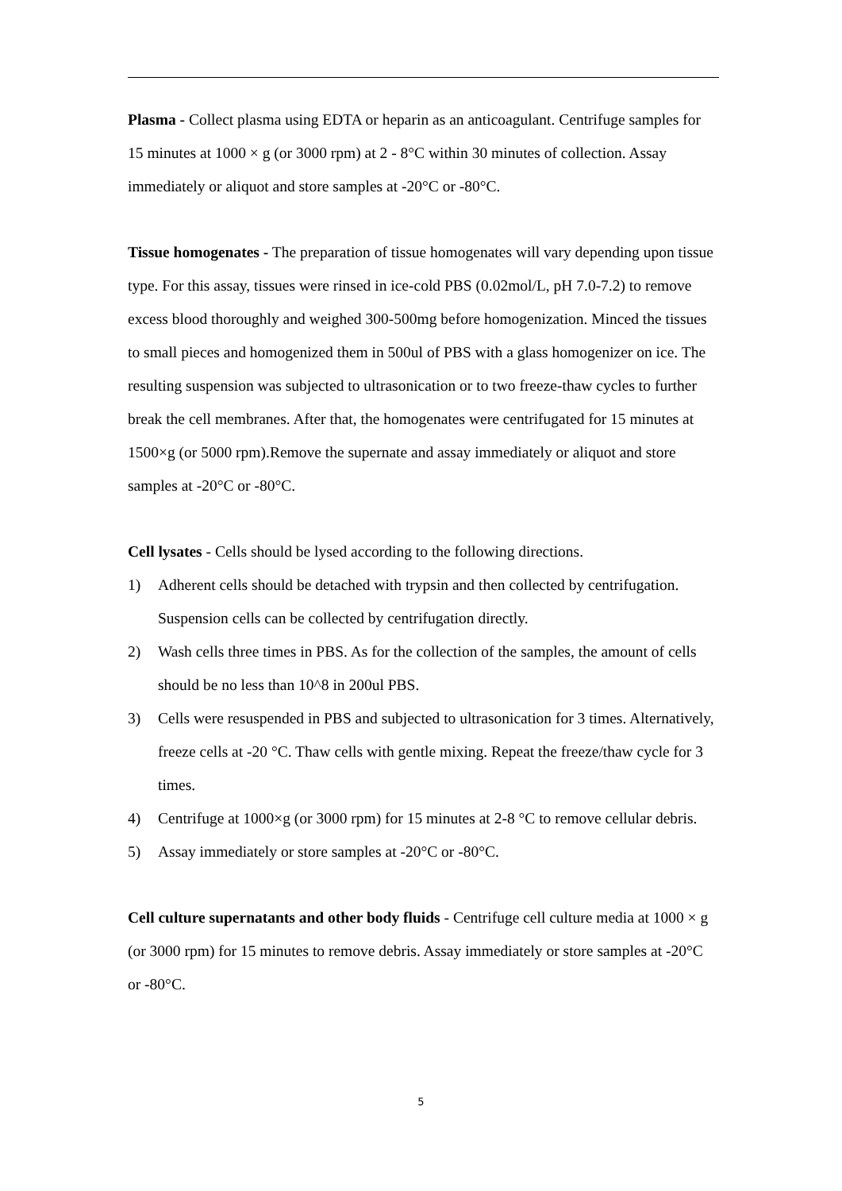Plasma - Collect plasma using EDTA or heparin as an anticoagulant. Centrifuge samples for 15 minutes at 1000 × g (or 3000 rpm) at 2 - 8°C within 30 minutes of collection. Assay immediately or aliquot and store samples at -20°C or -80°C.
Tissue homogenates - The preparation of tissue homogenates will vary depending upon tissue type. For this assay, tissues were rinsed in ice-cold PBS (0.02mol/L, pH 7.0-7.2) to remove excess blood thoroughly and weighed 300-500mg before homogenization. Minced the tissues to small pieces and homogenized them in 500ul of PBS with a glass homogenizer on ice. The resulting suspension was subjected to ultrasonication or to two freeze-thaw cycles to further break the cell membranes. After that, the homogenates were centrifugated for 15 minutes at 1500×g (or 5000 rpm).Remove the supernate and assay immediately or aliquot and store samples at -20°C or -80°C.
Cell lysates - Cells should be lysed according to the following directions.
1) Adherent cells should be detached with trypsin and then collected by centrifugation. Suspension cells can be collected by centrifugation directly.
2) Wash cells three times in PBS. As for the collection of the samples, the amount of cells should be no less than 10^8 in 200ul PBS.
3) Cells were resuspended in PBS and subjected to ultrasonication for 3 times. Alternatively, freeze cells at -20 °C. Thaw cells with gentle mixing. Repeat the freeze/thaw cycle for 3 times.
4) Centrifuge at 1000×g (or 3000 rpm) for 15 minutes at 2-8 °C to remove cellular debris.
5) Assay immediately or store samples at -20°C or -80°C.
Cell culture supernatants and other body fluids - Centrifuge cell culture media at 1000 × g (or 3000 rpm) for 15 minutes to remove debris. Assay immediately or store samples at -20°C or -80°C.
5